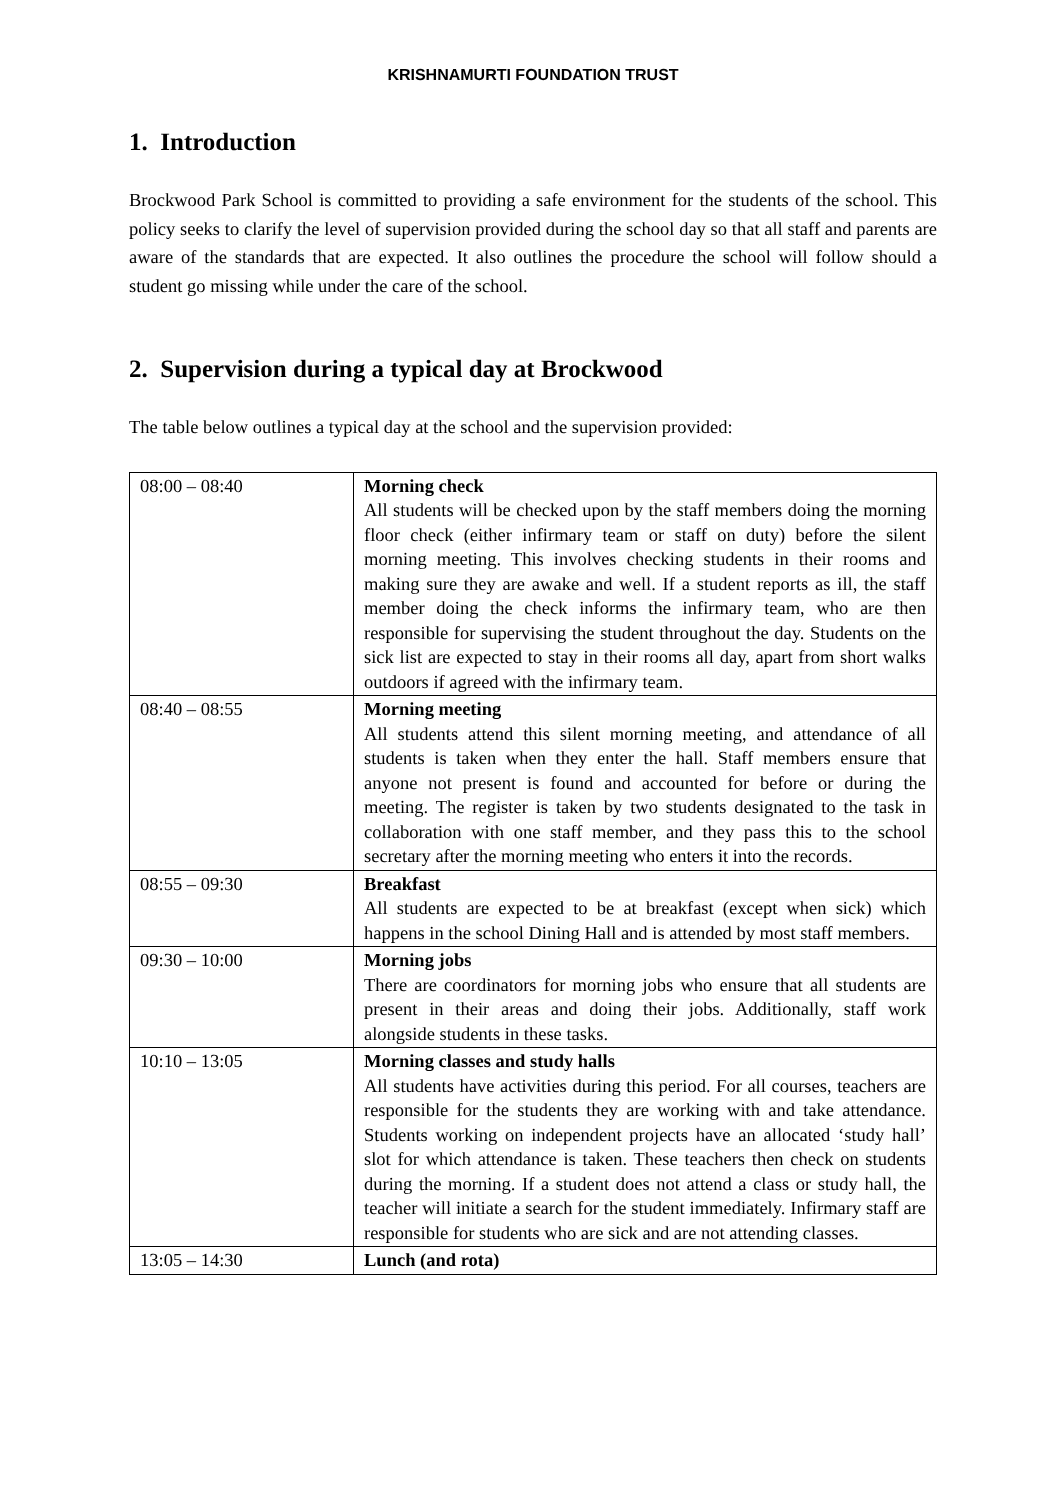KRISHNAMURTI FOUNDATION TRUST
1. Introduction
Brockwood Park School is committed to providing a safe environment for the students of the school. This policy seeks to clarify the level of supervision provided during the school day so that all staff and parents are aware of the standards that are expected. It also outlines the procedure the school will follow should a student go missing while under the care of the school.
2. Supervision during a typical day at Brockwood
The table below outlines a typical day at the school and the supervision provided:
| 08:00 – 08:40 | Morning check All students will be checked upon by the staff members doing the morning floor check (either infirmary team or staff on duty) before the silent morning meeting. This involves checking students in their rooms and making sure they are awake and well. If a student reports as ill, the staff member doing the check informs the infirmary team, who are then responsible for supervising the student throughout the day. Students on the sick list are expected to stay in their rooms all day, apart from short walks outdoors if agreed with the infirmary team. |
| 08:40 – 08:55 | Morning meeting All students attend this silent morning meeting, and attendance of all students is taken when they enter the hall. Staff members ensure that anyone not present is found and accounted for before or during the meeting. The register is taken by two students designated to the task in collaboration with one staff member, and they pass this to the school secretary after the morning meeting who enters it into the records. |
| 08:55 – 09:30 | Breakfast All students are expected to be at breakfast (except when sick) which happens in the school Dining Hall and is attended by most staff members. |
| 09:30 – 10:00 | Morning jobs There are coordinators for morning jobs who ensure that all students are present in their areas and doing their jobs. Additionally, staff work alongside students in these tasks. |
| 10:10 – 13:05 | Morning classes and study halls All students have activities during this period. For all courses, teachers are responsible for the students they are working with and take attendance. Students working on independent projects have an allocated ‘study hall’ slot for which attendance is taken. These teachers then check on students during the morning. If a student does not attend a class or study hall, the teacher will initiate a search for the student immediately. Infirmary staff are responsible for students who are sick and are not attending classes. |
| 13:05 – 14:30 | Lunch (and rota) |